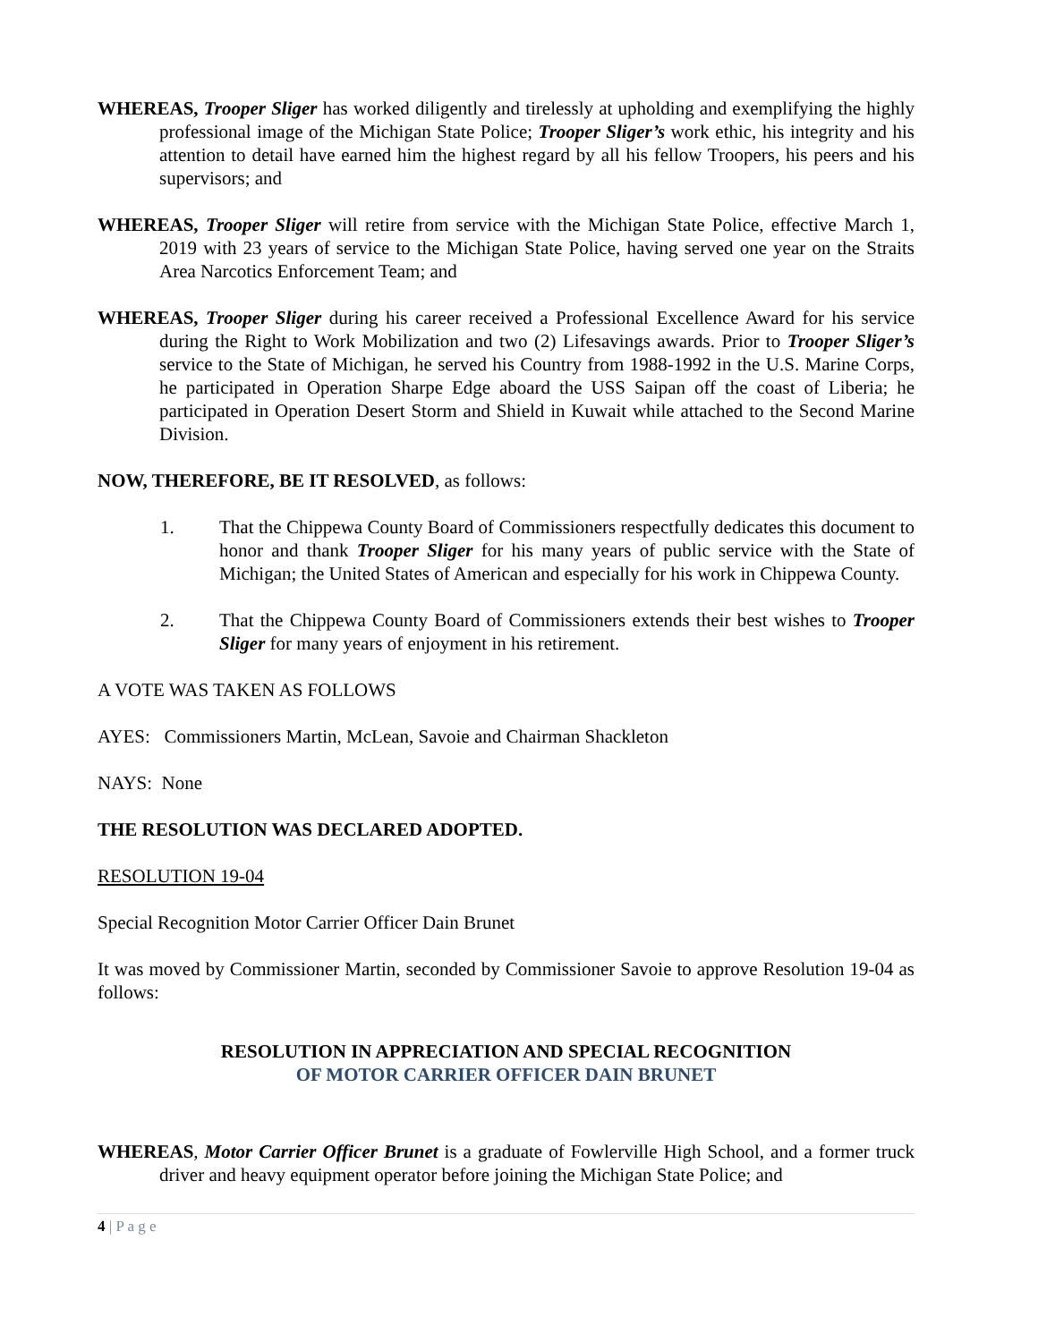WHEREAS, Trooper Sliger has worked diligently and tirelessly at upholding and exemplifying the highly professional image of the Michigan State Police; Trooper Sliger’s work ethic, his integrity and his attention to detail have earned him the highest regard by all his fellow Troopers, his peers and his supervisors; and
WHEREAS, Trooper Sliger will retire from service with the Michigan State Police, effective March 1, 2019 with 23 years of service to the Michigan State Police, having served one year on the Straits Area Narcotics Enforcement Team; and
WHEREAS, Trooper Sliger during his career received a Professional Excellence Award for his service during the Right to Work Mobilization and two (2) Lifesavings awards. Prior to Trooper Sliger’s service to the State of Michigan, he served his Country from 1988-1992 in the U.S. Marine Corps, he participated in Operation Sharpe Edge aboard the USS Saipan off the coast of Liberia; he participated in Operation Desert Storm and Shield in Kuwait while attached to the Second Marine Division.
NOW, THEREFORE, BE IT RESOLVED, as follows:
1. That the Chippewa County Board of Commissioners respectfully dedicates this document to honor and thank Trooper Sliger for his many years of public service with the State of Michigan; the United States of American and especially for his work in Chippewa County.
2. That the Chippewa County Board of Commissioners extends their best wishes to Trooper Sliger for many years of enjoyment in his retirement.
A VOTE WAS TAKEN AS FOLLOWS
AYES: Commissioners Martin, McLean, Savoie and Chairman Shackleton
NAYS: None
THE RESOLUTION WAS DECLARED ADOPTED.
RESOLUTION 19-04
Special Recognition Motor Carrier Officer Dain Brunet
It was moved by Commissioner Martin, seconded by Commissioner Savoie to approve Resolution 19-04 as follows:
RESOLUTION IN APPRECIATION AND SPECIAL RECOGNITION
OF MOTOR CARRIER OFFICER DAIN BRUNET
WHEREAS, Motor Carrier Officer Brunet is a graduate of Fowlerville High School, and a former truck driver and heavy equipment operator before joining the Michigan State Police; and
4 | P a g e